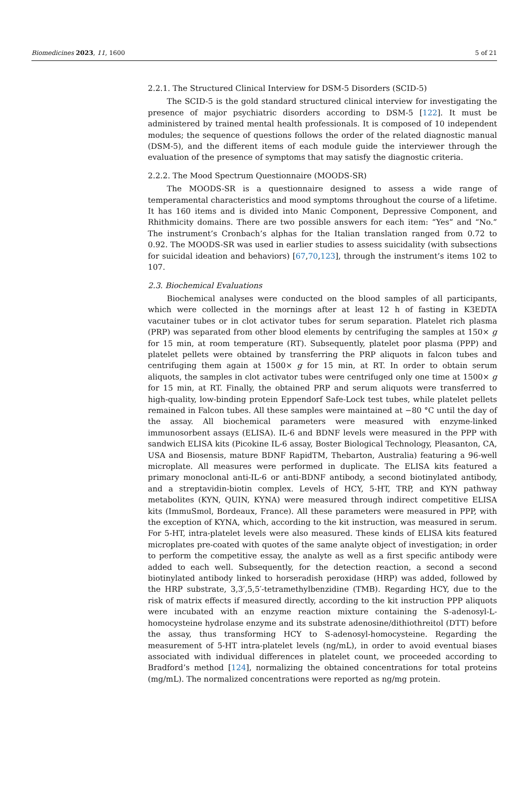Biomedicines 2023, 11, 1600 5 of 21
2.2.1. The Structured Clinical Interview for DSM-5 Disorders (SCID-5)
The SCID-5 is the gold standard structured clinical interview for investigating the presence of major psychiatric disorders according to DSM-5 [122]. It must be administered by trained mental health professionals. It is composed of 10 independent modules; the sequence of questions follows the order of the related diagnostic manual (DSM-5), and the different items of each module guide the interviewer through the evaluation of the presence of symptoms that may satisfy the diagnostic criteria.
2.2.2. The Mood Spectrum Questionnaire (MOODS-SR)
The MOODS-SR is a questionnaire designed to assess a wide range of temperamental characteristics and mood symptoms throughout the course of a lifetime. It has 160 items and is divided into Manic Component, Depressive Component, and Rhithmicity domains. There are two possible answers for each item: “Yes” and “No.” The instrument’s Cronbach’s alphas for the Italian translation ranged from 0.72 to 0.92. The MOODS-SR was used in earlier studies to assess suicidality (with subsections for suicidal ideation and behaviors) [67,70,123], through the instrument’s items 102 to 107.
2.3. Biochemical Evaluations
Biochemical analyses were conducted on the blood samples of all participants, which were collected in the mornings after at least 12 h of fasting in K3EDTA vacutainer tubes or in clot activator tubes for serum separation. Platelet rich plasma (PRP) was separated from other blood elements by centrifuging the samples at 150× g for 15 min, at room temperature (RT). Subsequently, platelet poor plasma (PPP) and platelet pellets were obtained by transferring the PRP aliquots in falcon tubes and centrifuging them again at 1500× g for 15 min, at RT. In order to obtain serum aliquots, the samples in clot activator tubes were centrifuged only one time at 1500× g for 15 min, at RT. Finally, the obtained PRP and serum aliquots were transferred to high-quality, low-binding protein Eppendorf Safe-Lock test tubes, while platelet pellets remained in Falcon tubes. All these samples were maintained at −80 °C until the day of the assay. All biochemical parameters were measured with enzyme-linked immunosorbent assays (ELISA). IL-6 and BDNF levels were measured in the PPP with sandwich ELISA kits (Picokine IL-6 assay, Boster Biological Technology, Pleasanton, CA, USA and Biosensis, mature BDNF RapidTM, Thebarton, Australia) featuring a 96-well microplate. All measures were performed in duplicate. The ELISA kits featured a primary monoclonal anti-IL-6 or anti-BDNF antibody, a second biotinylated antibody, and a streptavidin-biotin complex. Levels of HCY, 5-HT, TRP, and KYN pathway metabolites (KYN, QUIN, KYNA) were measured through indirect competitive ELISA kits (ImmuSmol, Bordeaux, France). All these parameters were measured in PPP, with the exception of KYNA, which, according to the kit instruction, was measured in serum. For 5-HT, intra-platelet levels were also measured. These kinds of ELISA kits featured microplates pre-coated with quotes of the same analyte object of investigation; in order to perform the competitive essay, the analyte as well as a first specific antibody were added to each well. Subsequently, for the detection reaction, a second a second biotinylated antibody linked to horseradish peroxidase (HRP) was added, followed by the HRP substrate, 3,3′,5,5′-tetramethylbenzidine (TMB). Regarding HCY, due to the risk of matrix effects if measured directly, according to the kit instruction PPP aliquots were incubated with an enzyme reaction mixture containing the S-adenosyl-L-homocysteine hydrolase enzyme and its substrate adenosine/dithiothreitol (DTT) before the assay, thus transforming HCY to S-adenosyl-homocysteine. Regarding the measurement of 5-HT intra-platelet levels (ng/mL), in order to avoid eventual biases associated with individual differences in platelet count, we proceeded according to Bradford’s method [124], normalizing the obtained concentrations for total proteins (mg/mL). The normalized concentrations were reported as ng/mg protein.